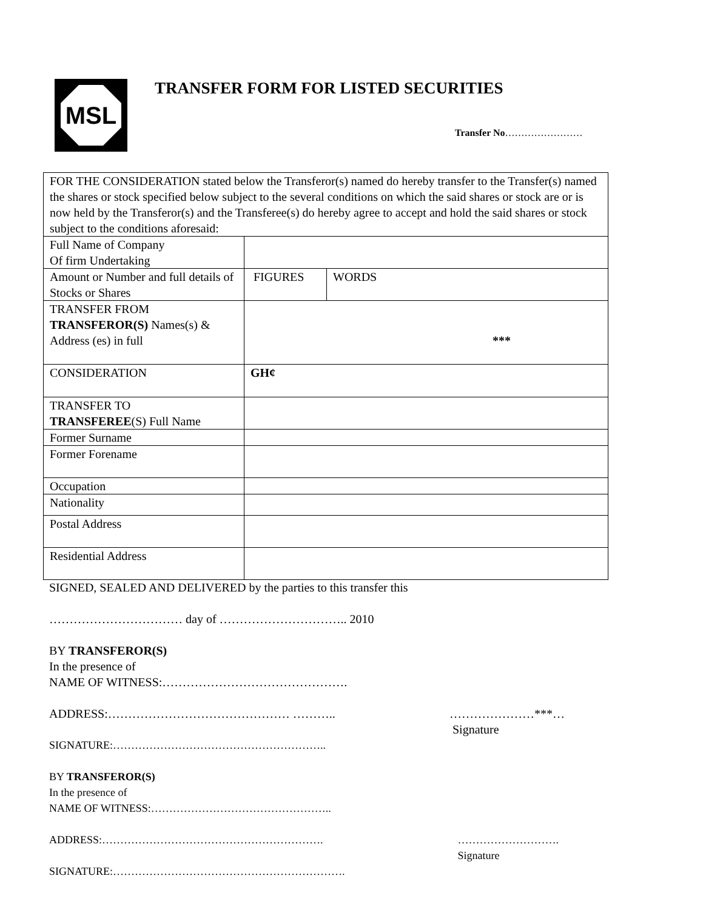MSL
TRANSFER FORM FOR LISTED SECURITIES
Transfer No……………………
| FOR THE CONSIDERATION stated below the Transferor(s) named do hereby transfer to the Transfer(s) named the shares or stock specified below subject to the several conditions on which the said shares or stock are or is now held by the Transferor(s) and the Transferee(s) do hereby agree to accept and hold the said shares or stock subject to the conditions aforesaid: | | |
| Full Name of Company Of firm Undertaking | | |
| Amount or Number and full details of Stocks or Shares | FIGURES | WORDS |
| TRANSFER FROM TRANSFEROR(S) Names(s) & Address (es) in full | *** | |
| CONSIDERATION | GH¢ | |
| TRANSFER TO TRANSFEREE (S) Full Name | | |
| Former Surname | | |
| Former Forename | | |
| Occupation | | |
| Nationality | | |
| Postal Address | | |
| Residential Address | | |
SIGNED, SEALED AND DELIVERED by the parties to this transfer this
…………………………… day of ………………………….. 2010
BY TRANSFEROR(S)
In the presence of
NAME OF WITNESS:……………………………………….
ADDRESS:……………………………………… ……….. …………………***…
Signature
SIGNATURE:…………………………………………………..
BY TRANSFEROR(S)
In the presence of
NAME OF WITNESS:…………………………………………..
ADDRESS:……………………………………………………. ……………………….
Signature
SIGNATURE:……………………………………………………….